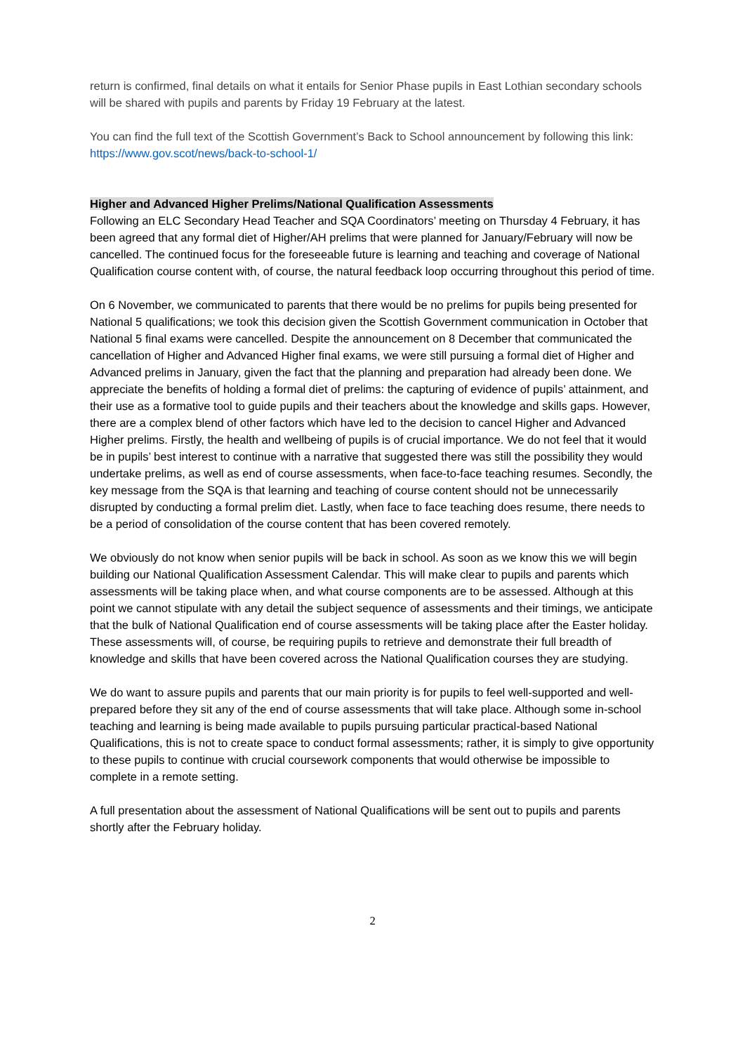return is confirmed, final details on what it entails for Senior Phase pupils in East Lothian secondary schools will be shared with pupils and parents by Friday 19 February at the latest.
You can find the full text of the Scottish Government’s Back to School announcement by following this link: https://www.gov.scot/news/back-to-school-1/
Higher and Advanced Higher Prelims/National Qualification Assessments
Following an ELC Secondary Head Teacher and SQA Coordinators’ meeting on Thursday 4 February, it has been agreed that any formal diet of Higher/AH prelims that were planned for January/February will now be cancelled. The continued focus for the foreseeable future is learning and teaching and coverage of National Qualification course content with, of course, the natural feedback loop occurring throughout this period of time.
On 6 November, we communicated to parents that there would be no prelims for pupils being presented for National 5 qualifications; we took this decision given the Scottish Government communication in October that National 5 final exams were cancelled. Despite the announcement on 8 December that communicated the cancellation of Higher and Advanced Higher final exams, we were still pursuing a formal diet of Higher and Advanced prelims in January, given the fact that the planning and preparation had already been done. We appreciate the benefits of holding a formal diet of prelims: the capturing of evidence of pupils’ attainment, and their use as a formative tool to guide pupils and their teachers about the knowledge and skills gaps. However, there are a complex blend of other factors which have led to the decision to cancel Higher and Advanced Higher prelims. Firstly, the health and wellbeing of pupils is of crucial importance. We do not feel that it would be in pupils’ best interest to continue with a narrative that suggested there was still the possibility they would undertake prelims, as well as end of course assessments, when face-to-face teaching resumes. Secondly, the key message from the SQA is that learning and teaching of course content should not be unnecessarily disrupted by conducting a formal prelim diet. Lastly, when face to face teaching does resume, there needs to be a period of consolidation of the course content that has been covered remotely.
We obviously do not know when senior pupils will be back in school. As soon as we know this we will begin building our National Qualification Assessment Calendar. This will make clear to pupils and parents which assessments will be taking place when, and what course components are to be assessed. Although at this point we cannot stipulate with any detail the subject sequence of assessments and their timings, we anticipate that the bulk of National Qualification end of course assessments will be taking place after the Easter holiday. These assessments will, of course, be requiring pupils to retrieve and demonstrate their full breadth of knowledge and skills that have been covered across the National Qualification courses they are studying.
We do want to assure pupils and parents that our main priority is for pupils to feel well-supported and well-prepared before they sit any of the end of course assessments that will take place. Although some in-school teaching and learning is being made available to pupils pursuing particular practical-based National Qualifications, this is not to create space to conduct formal assessments; rather, it is simply to give opportunity to these pupils to continue with crucial coursework components that would otherwise be impossible to complete in a remote setting.
A full presentation about the assessment of National Qualifications will be sent out to pupils and parents shortly after the February holiday.
2